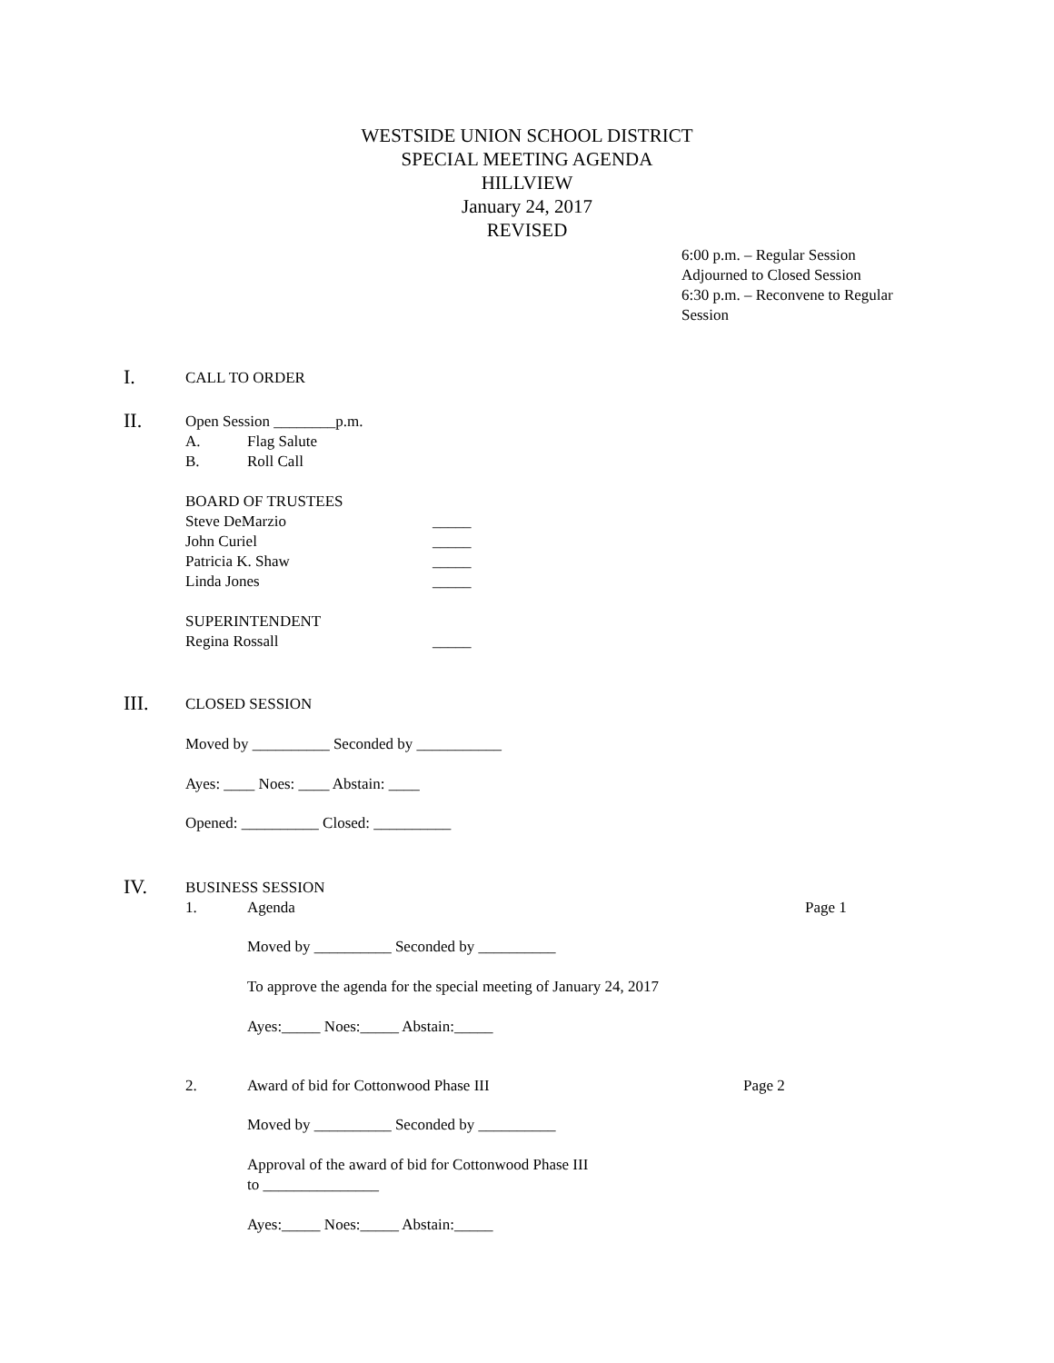WESTSIDE UNION SCHOOL DISTRICT
SPECIAL MEETING AGENDA
HILLVIEW
January 24, 2017
REVISED
6:00 p.m. – Regular Session
Adjourned to Closed Session
6:30 p.m. – Reconvene to Regular
Session
I.
CALL TO ORDER
II.
Open Session ________p.m.
A. Flag Salute
B. Roll Call
BOARD OF TRUSTEES
Steve DeMarzio _____
John Curiel _____
Patricia K. Shaw _____
Linda Jones _____
SUPERINTENDENT
Regina Rossall _____
III.
CLOSED SESSION
Moved by __________ Seconded by ___________
Ayes: ____ Noes: ____ Abstain: ____
Opened: __________ Closed: __________
IV.
BUSINESS SESSION
1. Agenda Page 1
Moved by __________ Seconded by __________
To approve the agenda for the special meeting of January 24, 2017
Ayes:_____ Noes:_____ Abstain:_____
2. Award of bid for Cottonwood Phase III Page 2
Moved by __________ Seconded by __________
Approval of the award of bid for Cottonwood Phase III
to _______________
Ayes:_____ Noes:_____ Abstain:_____